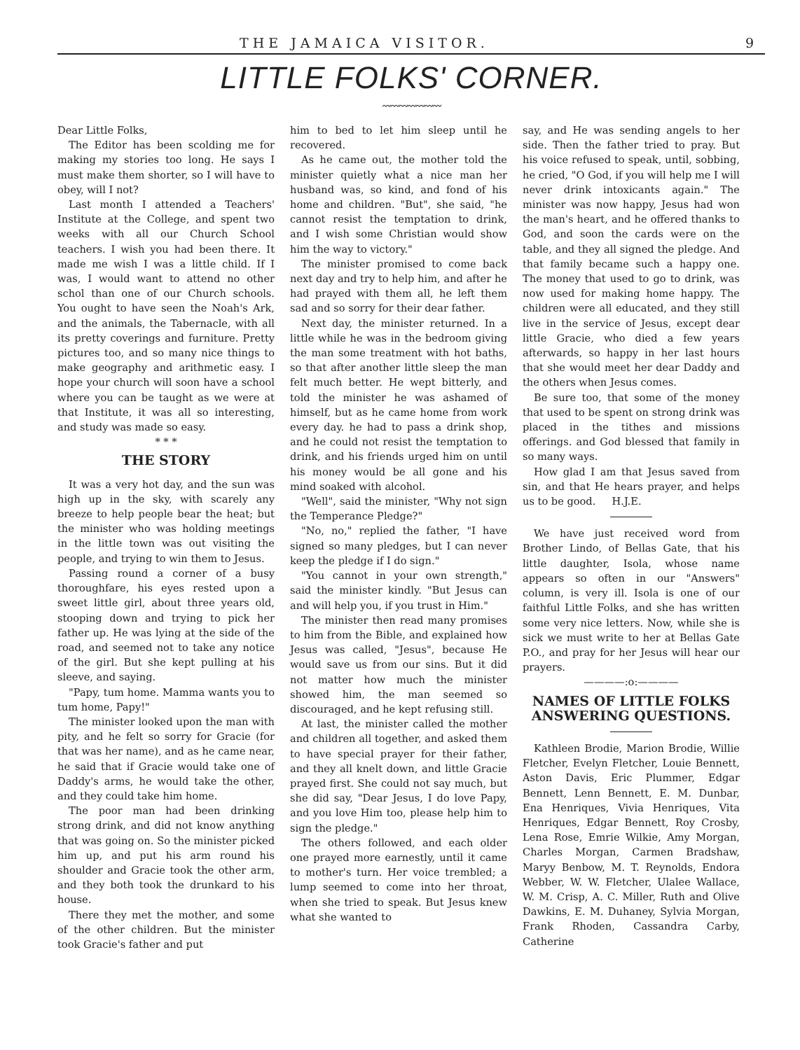THE JAMAICA VISITOR. 9
LITTLE FOLKS' CORNER.
〰〰〰〰〰〰〰
Dear Little Folks,
The Editor has been scolding me for making my stories too long. He says I must make them shorter, so I will have to obey, will I not?
Last month I attended a Teachers' Institute at the College, and spent two weeks with all our Church School teachers. I wish you had been there. It made me wish I was a little child. If I was, I would want to attend no other schol than one of our Church schools. You ought to have seen the Noah's Ark, and the animals, the Tabernacle, with all its pretty coverings and furniture. Pretty pictures too, and so many nice things to make geography and arithmetic easy. I hope your church will soon have a school where you can be taught as we were at that Institute, it was all so interesting, and study was made so easy.
* * *
THE STORY
It was a very hot day, and the sun was high up in the sky, with scarely any breeze to help people bear the heat; but the minister who was holding meetings in the little town was out visiting the people, and trying to win them to Jesus.
Passing round a corner of a busy thoroughfare, his eyes rested upon a sweet little girl, about three years old, stooping down and trying to pick her father up. He was lying at the side of the road, and seemed not to take any notice of the girl. But she kept pulling at his sleeve, and saying.
"Papy, tum home. Mamma wants you to tum home, Papy!"
The minister looked upon the man with pity, and he felt so sorry for Gracie (for that was her name), and as he came near, he said that if Gracie would take one of Daddy's arms, he would take the other, and they could take him home.
The poor man had been drinking strong drink, and did not know anything that was going on. So the minister picked him up, and put his arm round his shoulder and Gracie took the other arm, and they both took the drunkard to his house.
There they met the mother, and some of the other children. But the minister took Gracie's father and put
him to bed to let him sleep until he recovered.
As he came out, the mother told the minister quietly what a nice man her husband was, so kind, and fond of his home and children. "But", she said, "he cannot resist the temptation to drink, and I wish some Christian would show him the way to victory."
The minister promised to come back next day and try to help him, and after he had prayed with them all, he left them sad and so sorry for their dear father.
Next day, the minister returned. In a little while he was in the bedroom giving the man some treatment with hot baths, so that after another little sleep the man felt much better. He wept bitterly, and told the minister he was ashamed of himself, but as he came home from work every day. he had to pass a drink shop, and he could not resist the temptation to drink, and his friends urged him on until his money would be all gone and his mind soaked with alcohol.
"Well", said the minister, "Why not sign the Temperance Pledge?"
"No, no," replied the father, "I have signed so many pledges, but I can never keep the pledge if I do sign."
"You cannot in your own strength," said the minister kindly. "But Jesus can and will help you, if you trust in Him."
The minister then read many promises to him from the Bible, and explained how Jesus was called, "Jesus", because He would save us from our sins. But it did not matter how much the minister showed him, the man seemed so discouraged, and he kept refusing still.
At last, the minister called the mother and children all together, and asked them to have special prayer for their father, and they all knelt down, and little Gracie prayed first. She could not say much, but she did say, "Dear Jesus, I do love Papy, and you love Him too, please help him to sign the pledge."
The others followed, and each older one prayed more earnestly, until it came to mother's turn. Her voice trembled; a lump seemed to come into her throat, when she tried to speak. But Jesus knew what she wanted to
say, and He was sending angels to her side. Then the father tried to pray. But his voice refused to speak, until, sobbing, he cried, "O God, if you will help me I will never drink intoxicants again." The minister was now happy, Jesus had won the man's heart, and he offered thanks to God, and soon the cards were on the table, and they all signed the pledge. And that family became such a happy one. The money that used to go to drink, was now used for making home happy. The children were all educated, and they still live in the service of Jesus, except dear little Gracie, who died a few years afterwards, so happy in her last hours that she would meet her dear Daddy and the others when Jesus comes.
Be sure too, that some of the money that used to be spent on strong drink was placed in the tithes and missions offerings. and God blessed that family in so many ways.
How glad I am that Jesus saved from sin, and that He hears prayer, and helps us to be good. H.J.E.
We have just received word from Brother Lindo, of Bellas Gate, that his little daughter, Isola, whose name appears so often in our "Answers" column, is very ill. Isola is one of our faithful Little Folks, and she has written some very nice letters. Now, while she is sick we must write to her at Bellas Gate P.O., and pray for her Jesus will hear our prayers.
————:o:————
NAMES OF LITTLE FOLKS ANSWERING QUESTIONS.
Kathleen Brodie, Marion Brodie, Willie Fletcher, Evelyn Fletcher, Louie Bennett, Aston Davis, Eric Plummer, Edgar Bennett, Lenn Bennett, E. M. Dunbar, Ena Henriques, Vivia Henriques, Vita Henriques, Edgar Bennett, Roy Crosby, Lena Rose, Emrie Wilkie, Amy Morgan, Charles Morgan, Carmen Bradshaw, Maryy Benbow, M. T. Reynolds, Endora Webber, W. W. Fletcher, Ulalee Wallace, W. M. Crisp, A. C. Miller, Ruth and Olive Dawkins, E. M. Duhaney, Sylvia Morgan, Frank Rhoden, Cassandra Carby, Catherine